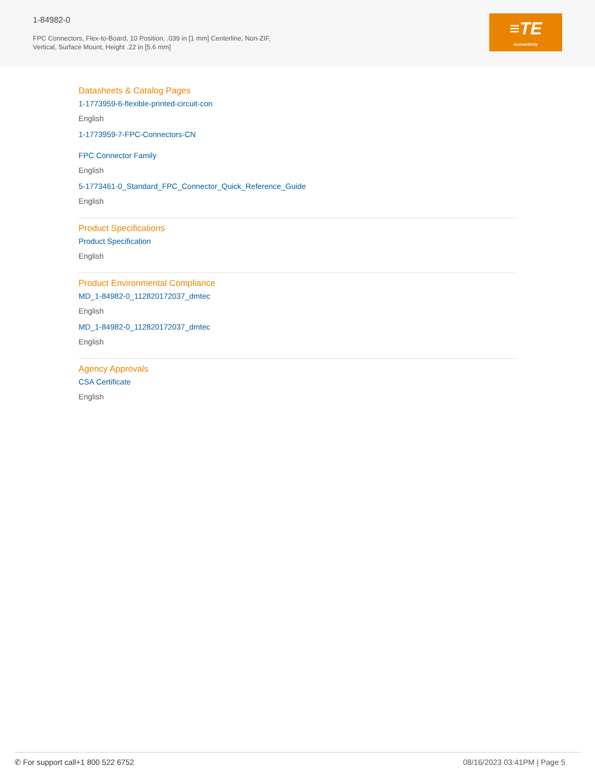1-84982-0
FPC Connectors, Flex-to-Board, 10 Position, .039 in [1 mm] Centerline, Non-ZIF, Vertical, Surface Mount, Height .22 in [5.6 mm]
≡TE
connectivity
Datasheets & Catalog Pages
1-1773959-6-flexible-printed-circuit-con
English
1-1773959-7-FPC-Connectors-CN
FPC Connector Family
English
5-1773461-0_Standard_FPC_Connector_Quick_Reference_Guide
English
Product Specifications
Product Specification
English
Product Environmental Compliance
MD_1-84982-0_112820172037_dmtec
English
MD_1-84982-0_112820172037_dmtec
English
Agency Approvals
CSA Certificate
English
✆ For support call+1 800 522 6752 08/16/2023 03:41PM | Page 5